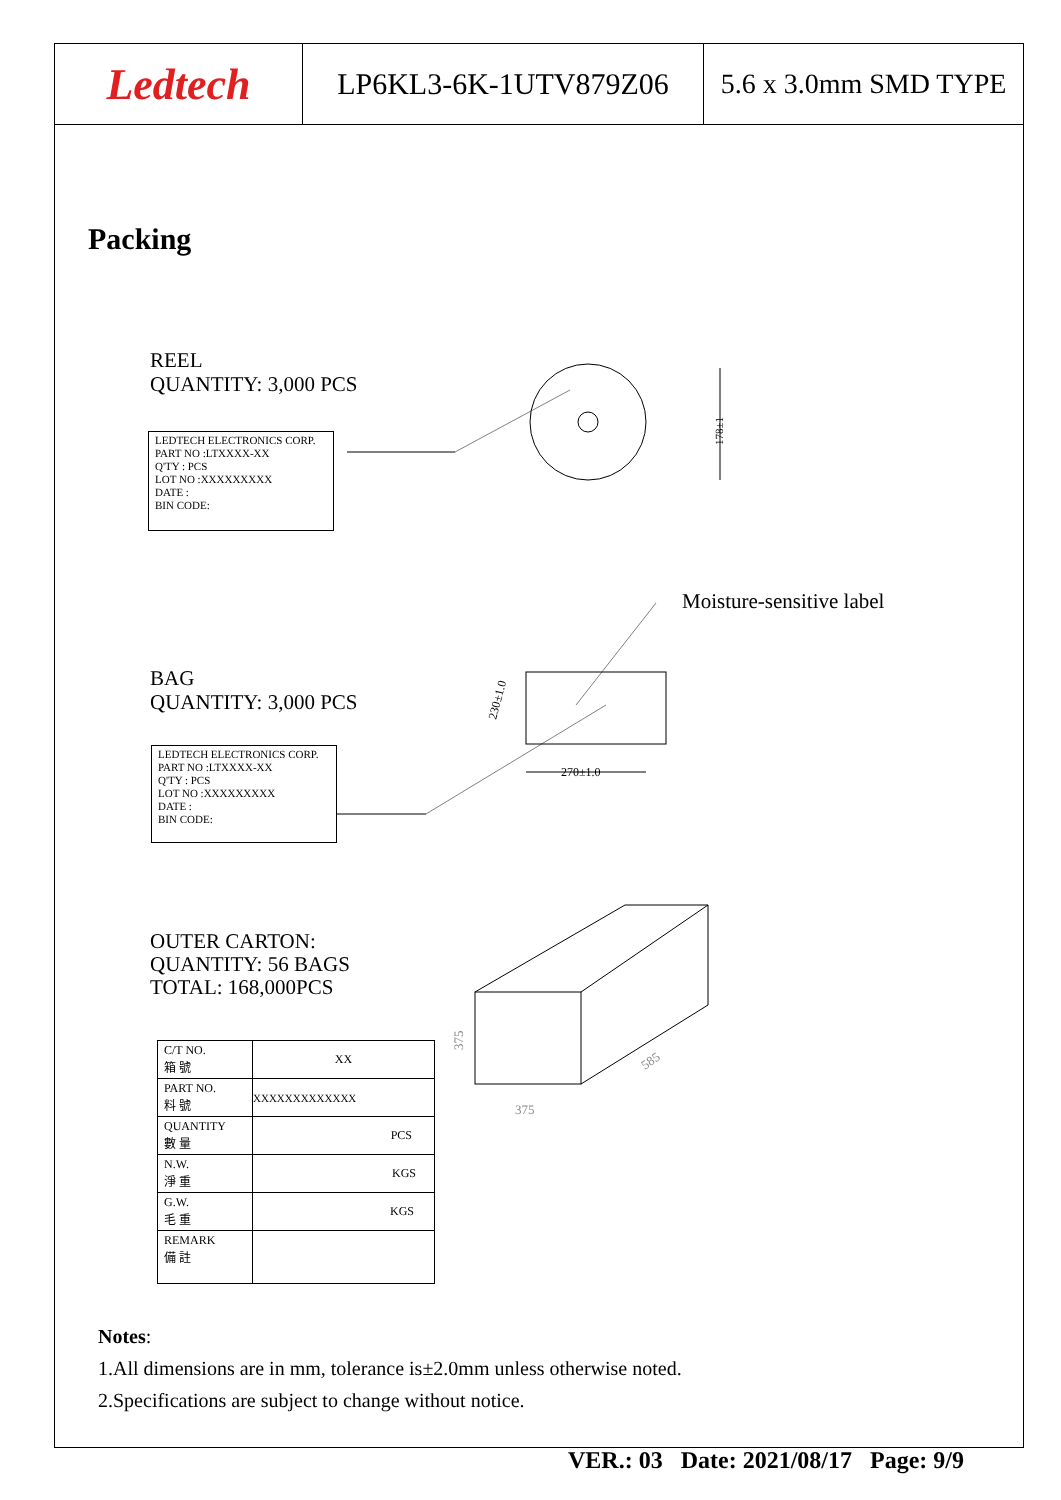Ledtech
LP6KL3-6K-1UTV879Z06 5.6 x 3.0mm SMD TYPE
Packing
REEL
QUANTITY: 3,000 PCS
LEDTECH ELECTRONICS CORP.
PART NO :LTXXXX-XX
Q'TY : PCS
LOT NO :XXXXXXXXX
DATE :
BIN CODE:
178±1
Moisture-sensitive label
BAG
QUANTITY: 3,000 PCS
LEDTECH ELECTRONICS CORP.
PART NO :LTXXXX-XX
Q'TY : PCS
LOT NO :XXXXXXXXX
DATE :
BIN CODE:
270±1.0
230±1.0
OUTER CARTON:
QUANTITY: 56 BAGS
TOTAL: 168,000PCS
375
585
375
| C/T NO. 箱 號 | XX |
| PART NO. 料 號 | XXXXXXXXXXXXX |
| QUANTITY 數 量 | PCS |
| N.W. 淨 重 | KGS |
| G.W. 毛 重 | KGS |
| REMARK 備 註 | |
Notes:
1.All dimensions are in mm, tolerance is±2.0mm unless otherwise noted.
2.Specifications are subject to change without notice.
VER.: 03 Date: 2021/08/17 Page: 9/9